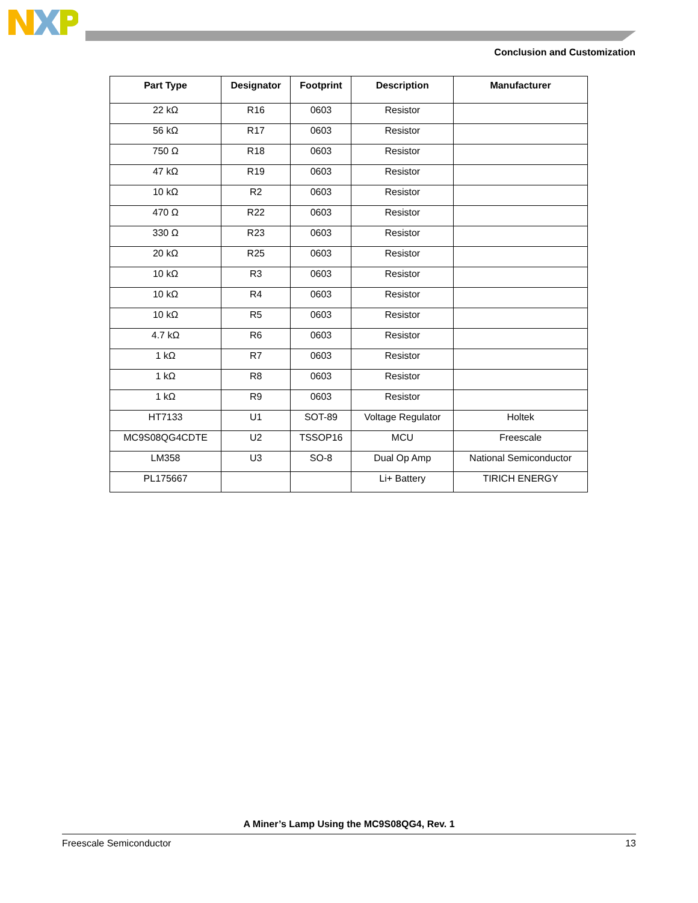Conclusion and Customization
| Part Type | Designator | Footprint | Description | Manufacturer |
| --- | --- | --- | --- | --- |
| 22 kΩ | R16 | 0603 | Resistor | |
| 56 kΩ | R17 | 0603 | Resistor | |
| 750 Ω | R18 | 0603 | Resistor | |
| 47 kΩ | R19 | 0603 | Resistor | |
| 10 kΩ | R2 | 0603 | Resistor | |
| 470 Ω | R22 | 0603 | Resistor | |
| 330 Ω | R23 | 0603 | Resistor | |
| 20 kΩ | R25 | 0603 | Resistor | |
| 10 kΩ | R3 | 0603 | Resistor | |
| 10 kΩ | R4 | 0603 | Resistor | |
| 10 kΩ | R5 | 0603 | Resistor | |
| 4.7 kΩ | R6 | 0603 | Resistor | |
| 1 kΩ | R7 | 0603 | Resistor | |
| 1 kΩ | R8 | 0603 | Resistor | |
| 1 kΩ | R9 | 0603 | Resistor | |
| HT7133 | U1 | SOT-89 | Voltage Regulator | Holtek |
| MC9S08QG4CDTE | U2 | TSSOP16 | MCU | Freescale |
| LM358 | U3 | SO-8 | Dual Op Amp | National Semiconductor |
| PL175667 | | | Li+ Battery | TIRICH ENERGY |
A Miner’s Lamp Using the MC9S08QG4, Rev. 1
Freescale Semiconductor 13